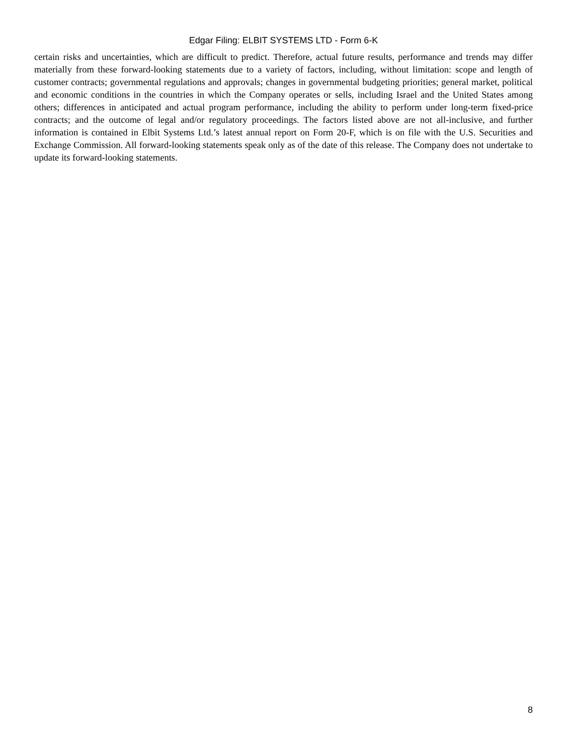Edgar Filing: ELBIT SYSTEMS LTD - Form 6-K
certain risks and uncertainties, which are difficult to predict. Therefore, actual future results, performance and trends may differ materially from these forward-looking statements due to a variety of factors, including, without limitation: scope and length of customer contracts; governmental regulations and approvals; changes in governmental budgeting priorities; general market, political and economic conditions in the countries in which the Company operates or sells, including Israel and the United States among others; differences in anticipated and actual program performance, including the ability to perform under long-term fixed-price contracts; and the outcome of legal and/or regulatory proceedings. The factors listed above are not all-inclusive, and further information is contained in Elbit Systems Ltd.’s latest annual report on Form 20-F, which is on file with the U.S. Securities and Exchange Commission. All forward-looking statements speak only as of the date of this release. The Company does not undertake to update its forward-looking statements.
8